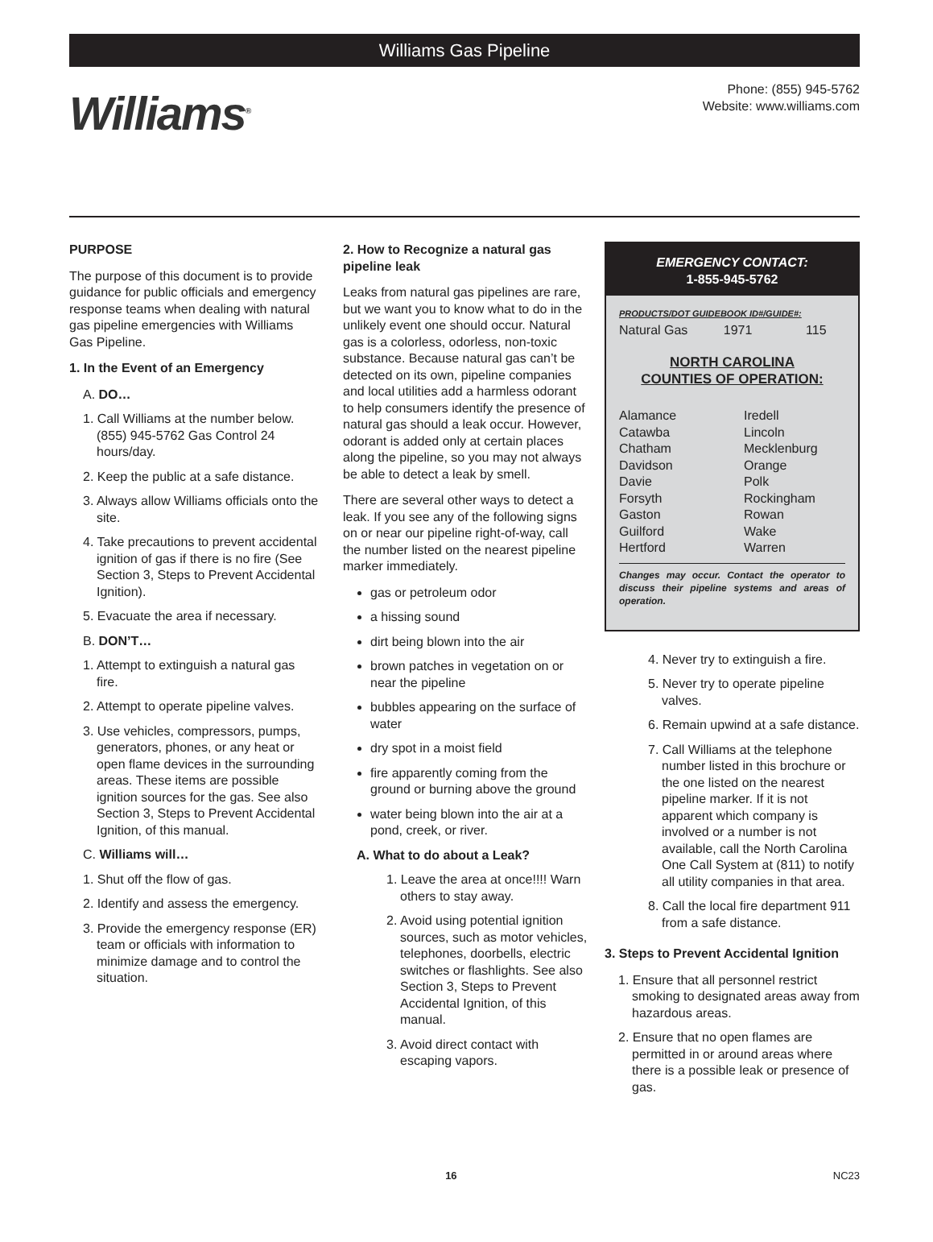Williams Gas Pipeline
Phone: (855) 945-5762
Website: www.williams.com
Williams<sup>®</sup>
PURPOSE
The purpose of this document is to provide guidance for public officials and emergency response teams when dealing with natural gas pipeline emergencies with Williams Gas Pipeline.
1. In the Event of an Emergency
A. DO…
1. Call Williams at the number below. (855) 945-5762 Gas Control 24 hours/day.
2. Keep the public at a safe distance.
3. Always allow Williams officials onto the site.
4. Take precautions to prevent accidental ignition of gas if there is no fire (See Section 3, Steps to Prevent Accidental Ignition).
5. Evacuate the area if necessary.
B. DON’T…
1. Attempt to extinguish a natural gas fire.
2. Attempt to operate pipeline valves.
3. Use vehicles, compressors, pumps, generators, phones, or any heat or open flame devices in the surrounding areas. These items are possible ignition sources for the gas. See also Section 3, Steps to Prevent Accidental Ignition, of this manual.
C. Williams will…
1. Shut off the flow of gas.
2. Identify and assess the emergency.
3. Provide the emergency response (ER) team or officials with information to minimize damage and to control the situation.
2. How to Recognize a natural gas pipeline leak
Leaks from natural gas pipelines are rare, but we want you to know what to do in the unlikely event one should occur. Natural gas is a colorless, odorless, non-toxic substance. Because natural gas can’t be detected on its own, pipeline companies and local utilities add a harmless odorant to help consumers identify the presence of natural gas should a leak occur. However, odorant is added only at certain places along the pipeline, so you may not always be able to detect a leak by smell.
There are several other ways to detect a leak. If you see any of the following signs on or near our pipeline right-of-way, call the number listed on the nearest pipeline marker immediately.
gas or petroleum odor
a hissing sound
dirt being blown into the air
brown patches in vegetation on or near the pipeline
bubbles appearing on the surface of water
dry spot in a moist field
fire apparently coming from the ground or burning above the ground
water being blown into the air at a pond, creek, or river.
A. What to do about a Leak?
1. Leave the area at once!!!! Warn others to stay away.
2. Avoid using potential ignition sources, such as motor vehicles, telephones, doorbells, electric switches or flashlights. See also Section 3, Steps to Prevent Accidental Ignition, of this manual.
3. Avoid direct contact with escaping vapors.
EMERGENCY CONTACT:
1-855-945-5762
PRODUCTS/DOT GUIDEBOOK ID#/GUIDE#:
Natural Gas 1971 115
NORTH CAROLINA
COUNTIES OF OPERATION:
Alamance
Iredell
Catawba
Lincoln
Chatham
Mecklenburg
Davidson
Orange
Davie
Polk
Forsyth
Rockingham
Gaston
Rowan
Guilford
Wake
Hertford
Warren
Changes may occur. Contact the operator to discuss their pipeline systems and areas of operation.
4. Never try to extinguish a fire.
5. Never try to operate pipeline valves.
6. Remain upwind at a safe distance.
7. Call Williams at the telephone number listed in this brochure or the one listed on the nearest pipeline marker. If it is not apparent which company is involved or a number is not available, call the North Carolina One Call System at (811) to notify all utility companies in that area.
8. Call the local fire department 911 from a safe distance.
3. Steps to Prevent Accidental Ignition
1. Ensure that all personnel restrict smoking to designated areas away from hazardous areas.
2. Ensure that no open flames are permitted in or around areas where there is a possible leak or presence of gas.
16 NC23